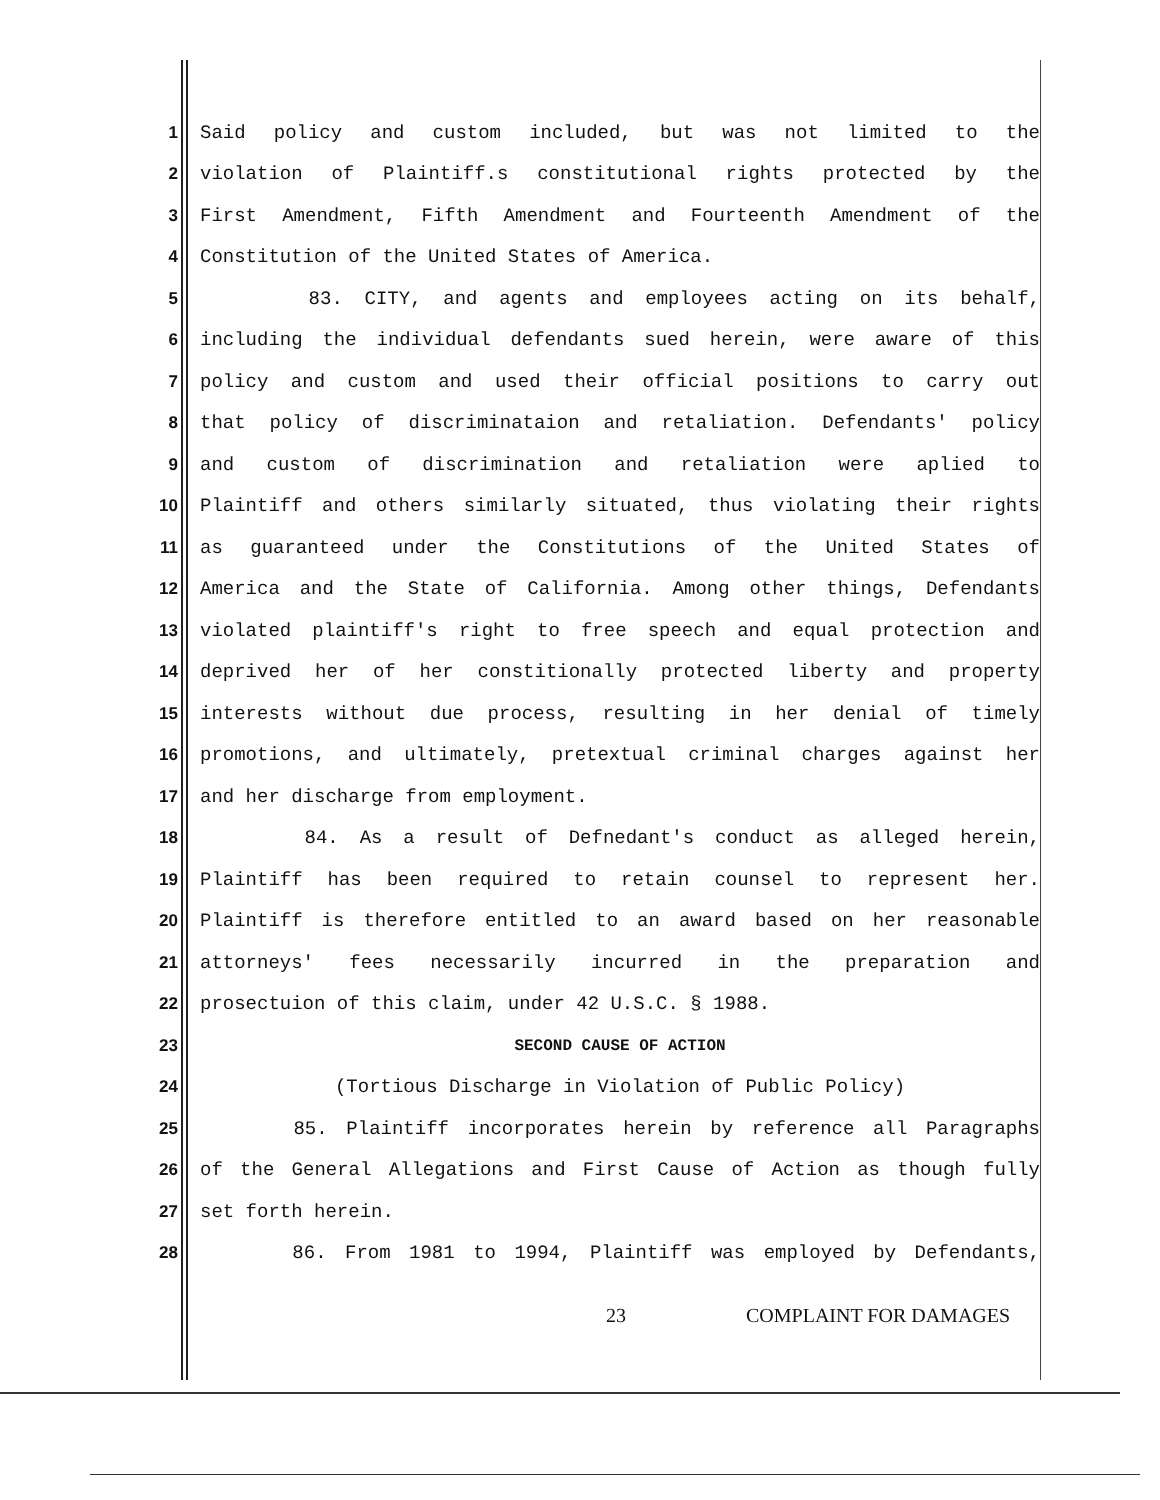1 Said policy and custom included, but was not limited to the
2 violation of Plaintiff.s constitutional rights protected by the
3 First Amendment, Fifth Amendment and Fourteenth Amendment of the
4 Constitution of the United States of America.
5 83. CITY, and agents and employees acting on its behalf,
6 including the individual defendants sued herein, were aware of this
7 policy and custom and used their official positions to carry out
8 that policy of discriminataion and retaliation. Defendants' policy
9 and custom of discrimination and retaliation were aplied to
10 Plaintiff and others similarly situated, thus violating their rights
11 as guaranteed under the Constitutions of the United States of
12 America and the State of California. Among other things, Defendants
13 violated plaintiff's right to free speech and equal protection and
14 deprived her of her constitionally protected liberty and property
15 interests without due process, resulting in her denial of timely
16 promotions, and ultimately, pretextual criminal charges against her
17 and her discharge from employment.
18 84. As a result of Defnedant's conduct as alleged herein,
19 Plaintiff has been required to retain counsel to represent her.
20 Plaintiff is therefore entitled to an award based on her reasonable
21 attorneys' fees necessarily incurred in the preparation and
22 prosectuion of this claim, under 42 U.S.C. § 1988.
23 SECOND CAUSE OF ACTION
24 (Tortious Discharge in Violation of Public Policy)
25 85. Plaintiff incorporates herein by reference all Paragraphs
26 of the General Allegations and First Cause of Action as though fully
27 set forth herein.
28 86. From 1981 to 1994, Plaintiff was employed by Defendants,
23 COMPLAINT FOR DAMAGES